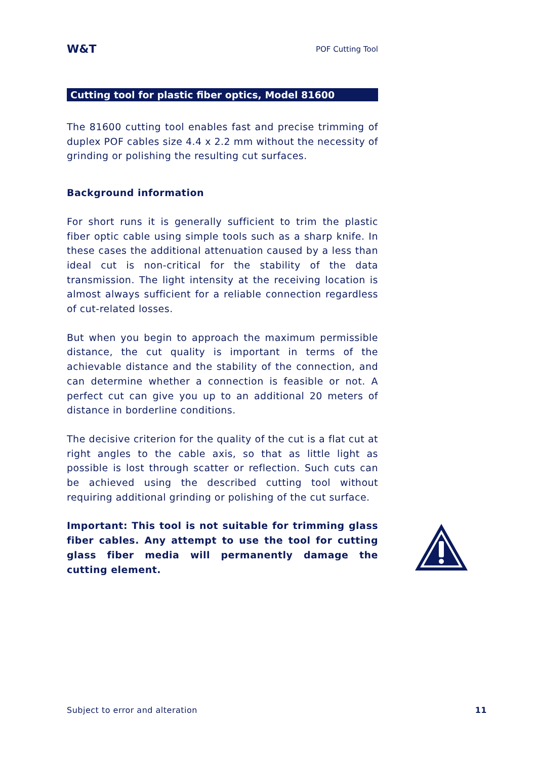W&T POF Cutting Tool
Cutting tool for plastic fiber optics, Model 81600
The 81600 cutting tool enables fast and precise trimming of duplex POF cables size 4.4 x 2.2 mm without the necessity of grinding or polishing the resulting cut surfaces.
Background information
For short runs it is generally sufficient to trim the plastic fiber optic cable using simple tools such as a sharp knife. In these cases the additional attenuation caused by a less than ideal cut is non-critical for the stability of the data transmission. The light intensity at the receiving location is almost always sufficient for a reliable connection regardless of cut-related losses.
But when you begin to approach the maximum permissible distance, the cut quality is important in terms of the achievable distance and the stability of the connection, and can determine whether a connection is feasible or not. A perfect cut can give you up to an additional 20 meters of distance in borderline conditions.
The decisive criterion for the quality of the cut is a flat cut at right angles to the cable axis, so that as little light as possible is lost through scatter or reflection. Such cuts can be achieved using the described cutting tool without requiring additional grinding or polishing of the cut surface.
Important: This tool is not suitable for trimming glass fiber cables. Any attempt to use the tool for cutting glass fiber media will permanently damage the cutting element.
Subject to error and alteration 11